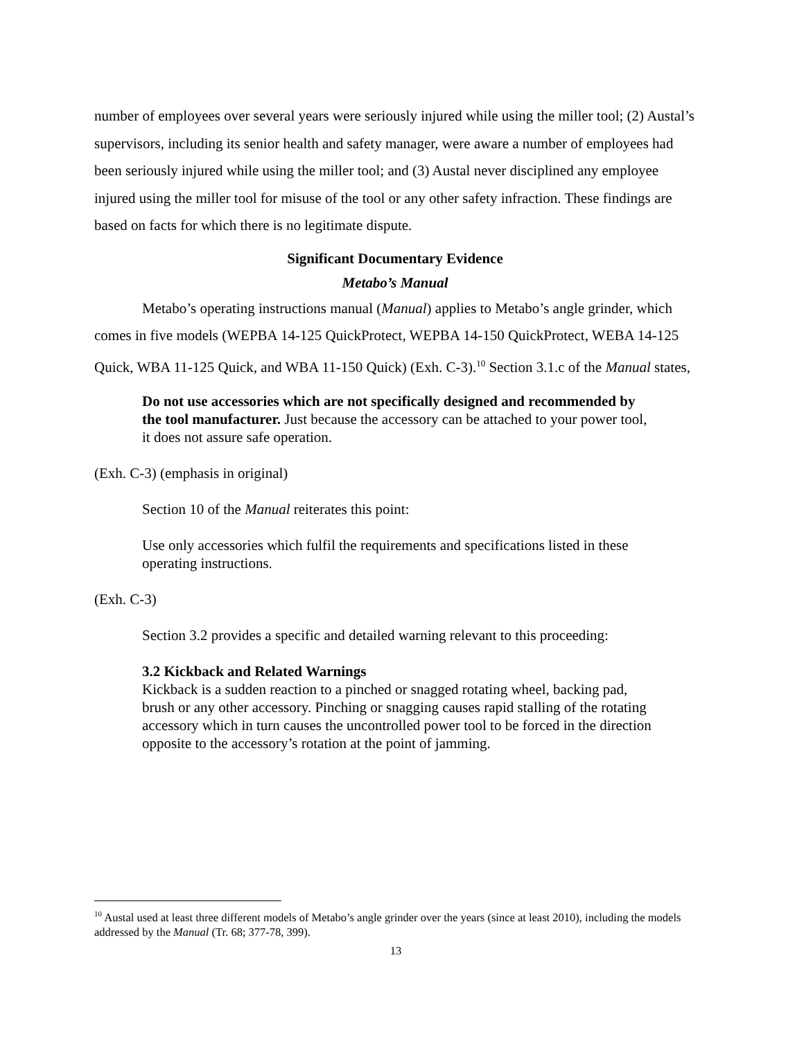number of employees over several years were seriously injured while using the miller tool; (2) Austal’s supervisors, including its senior health and safety manager, were aware a number of employees had been seriously injured while using the miller tool; and (3) Austal never disciplined any employee injured using the miller tool for misuse of the tool or any other safety infraction. These findings are based on facts for which there is no legitimate dispute.
Significant Documentary Evidence
Metabo’s Manual
Metabo’s operating instructions manual (Manual) applies to Metabo’s angle grinder, which comes in five models (WEPBA 14-125 QuickProtect, WEPBA 14-150 QuickProtect, WEBA 14-125 Quick, WBA 11-125 Quick, and WBA 11-150 Quick) (Exh. C-3).<sup>10</sup> Section 3.1.c of the Manual states,
Do not use accessories which are not specifically designed and recommended by the tool manufacturer. Just because the accessory can be attached to your power tool, it does not assure safe operation.
(Exh. C-3) (emphasis in original)
Section 10 of the Manual reiterates this point:
Use only accessories which fulfil the requirements and specifications listed in these operating instructions.
(Exh. C-3)
Section 3.2 provides a specific and detailed warning relevant to this proceeding:
3.2 Kickback and Related Warnings
Kickback is a sudden reaction to a pinched or snagged rotating wheel, backing pad, brush or any other accessory. Pinching or snagging causes rapid stalling of the rotating accessory which in turn causes the uncontrolled power tool to be forced in the direction opposite to the accessory’s rotation at the point of jamming.
<sup>10</sup> Austal used at least three different models of Metabo’s angle grinder over the years (since at least 2010), including the models addressed by the Manual (Tr. 68; 377-78, 399).
13